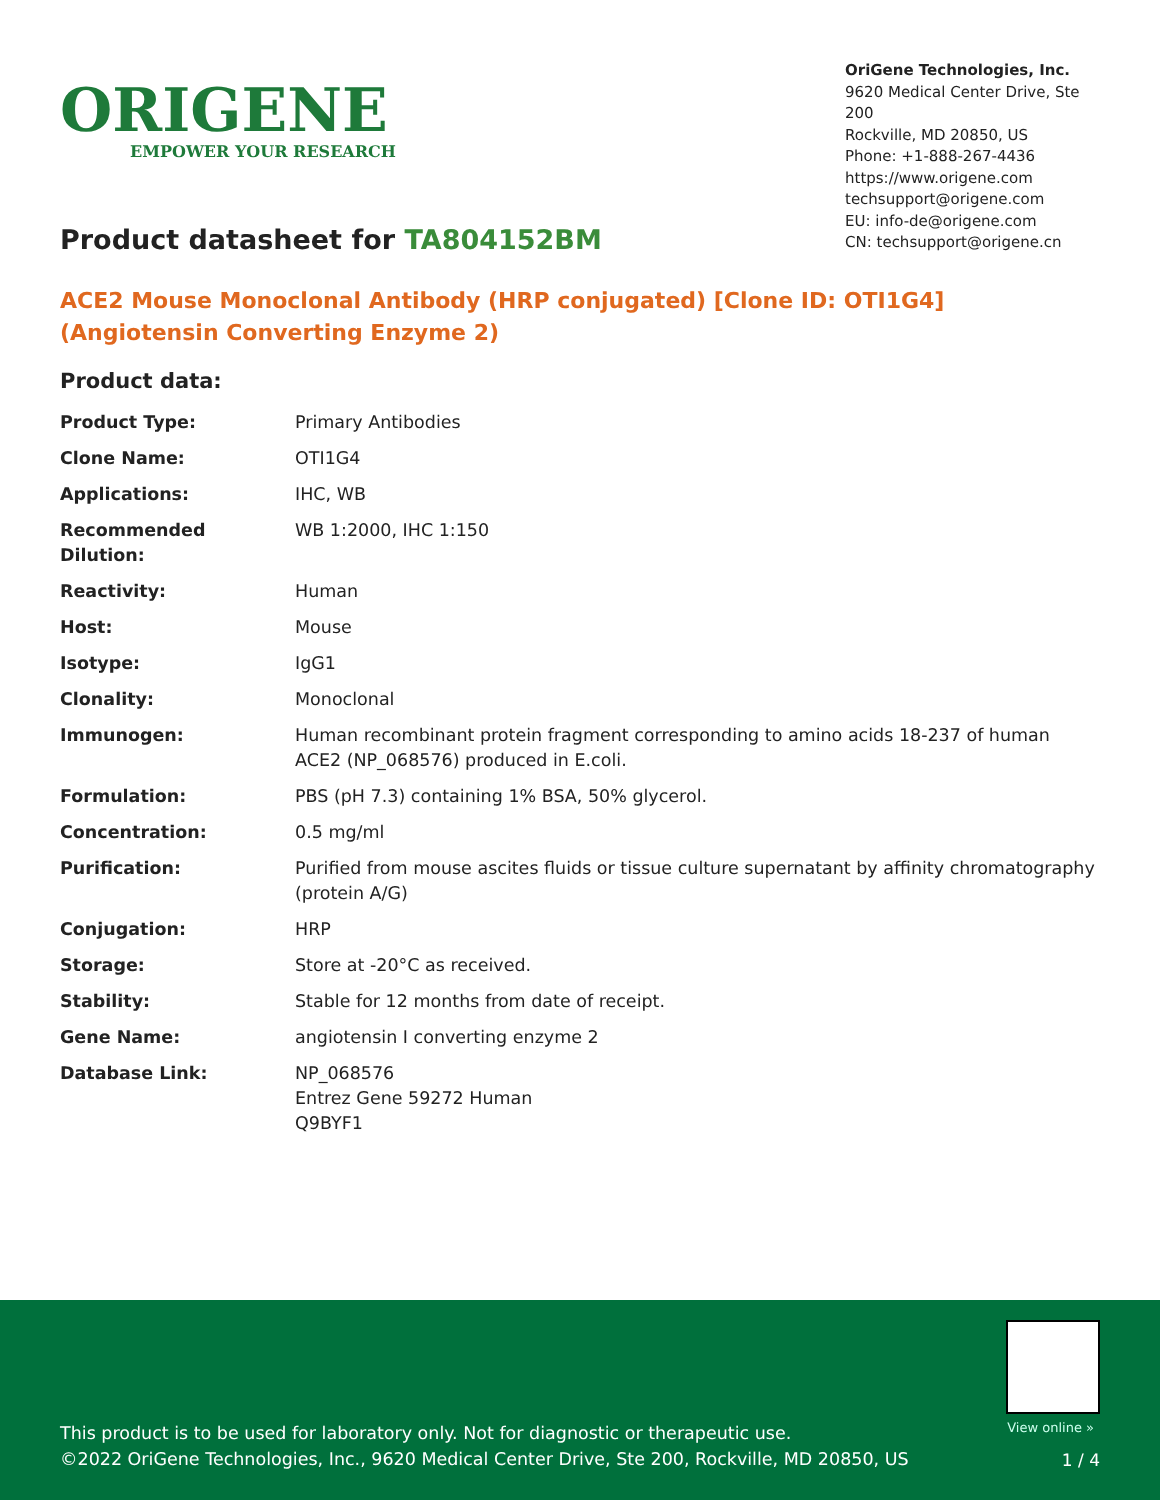ORIGENE
EMPOWER YOUR RESEARCH
OriGene Technologies, Inc.
9620 Medical Center Drive, Ste 200
Rockville, MD 20850, US
Phone: +1-888-267-4436
https://www.origene.com
techsupport@origene.com
EU: info-de@origene.com
CN: techsupport@origene.cn
Product datasheet for TA804152BM
ACE2 Mouse Monoclonal Antibody (HRP conjugated) [Clone ID: OTI1G4] (Angiotensin Converting Enzyme 2)
Product data:
| Product Type: | Primary Antibodies |
| Clone Name: | OTI1G4 |
| Applications: | IHC, WB |
| Recommended Dilution: | WB 1:2000, IHC 1:150 |
| Reactivity: | Human |
| Host: | Mouse |
| Isotype: | IgG1 |
| Clonality: | Monoclonal |
| Immunogen: | Human recombinant protein fragment corresponding to amino acids 18-237 of human ACE2 (NP_068576) produced in E.coli. |
| Formulation: | PBS (pH 7.3) containing 1% BSA, 50% glycerol. |
| Concentration: | 0.5 mg/ml |
| Purification: | Purified from mouse ascites fluids or tissue culture supernatant by affinity chromatography (protein A/G) |
| Conjugation: | HRP |
| Storage: | Store at -20°C as received. |
| Stability: | Stable for 12 months from date of receipt. |
| Gene Name: | angiotensin I converting enzyme 2 |
| Database Link: | NP_068576 Entrez Gene 59272 Human Q9BYF1 |
View online »
This product is to be used for laboratory only. Not for diagnostic or therapeutic use.
©2022 OriGene Technologies, Inc., 9620 Medical Center Drive, Ste 200, Rockville, MD 20850, US
1 / 4